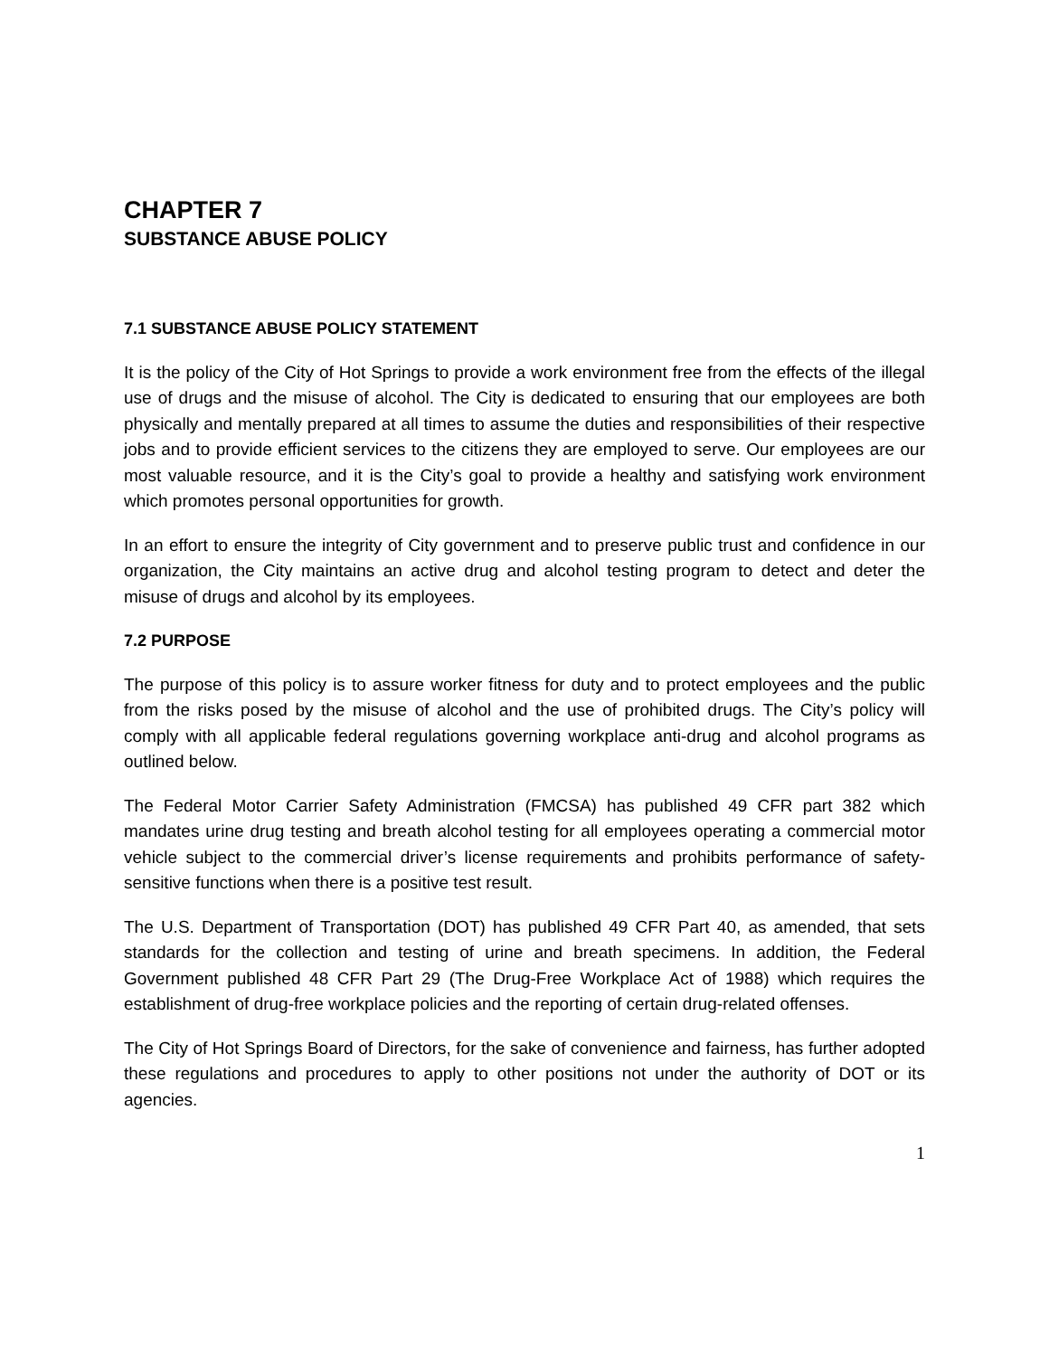CHAPTER 7
SUBSTANCE ABUSE POLICY
7.1 SUBSTANCE ABUSE POLICY STATEMENT
It is the policy of the City of Hot Springs to provide a work environment free from the effects of the illegal use of drugs and the misuse of alcohol. The City is dedicated to ensuring that our employees are both physically and mentally prepared at all times to assume the duties and responsibilities of their respective jobs and to provide efficient services to the citizens they are employed to serve. Our employees are our most valuable resource, and it is the City’s goal to provide a healthy and satisfying work environment which promotes personal opportunities for growth.
In an effort to ensure the integrity of City government and to preserve public trust and confidence in our organization, the City maintains an active drug and alcohol testing program to detect and deter the misuse of drugs and alcohol by its employees.
7.2 PURPOSE
The purpose of this policy is to assure worker fitness for duty and to protect employees and the public from the risks posed by the misuse of alcohol and the use of prohibited drugs. The City’s policy will comply with all applicable federal regulations governing workplace anti-drug and alcohol programs as outlined below.
The Federal Motor Carrier Safety Administration (FMCSA) has published 49 CFR part 382 which mandates urine drug testing and breath alcohol testing for all employees operating a commercial motor vehicle subject to the commercial driver’s license requirements and prohibits performance of safety-sensitive functions when there is a positive test result.
The U.S. Department of Transportation (DOT) has published 49 CFR Part 40, as amended, that sets standards for the collection and testing of urine and breath specimens. In addition, the Federal Government published 48 CFR Part 29 (The Drug-Free Workplace Act of 1988) which requires the establishment of drug-free workplace policies and the reporting of certain drug-related offenses.
The City of Hot Springs Board of Directors, for the sake of convenience and fairness, has further adopted these regulations and procedures to apply to other positions not under the authority of DOT or its agencies.
1